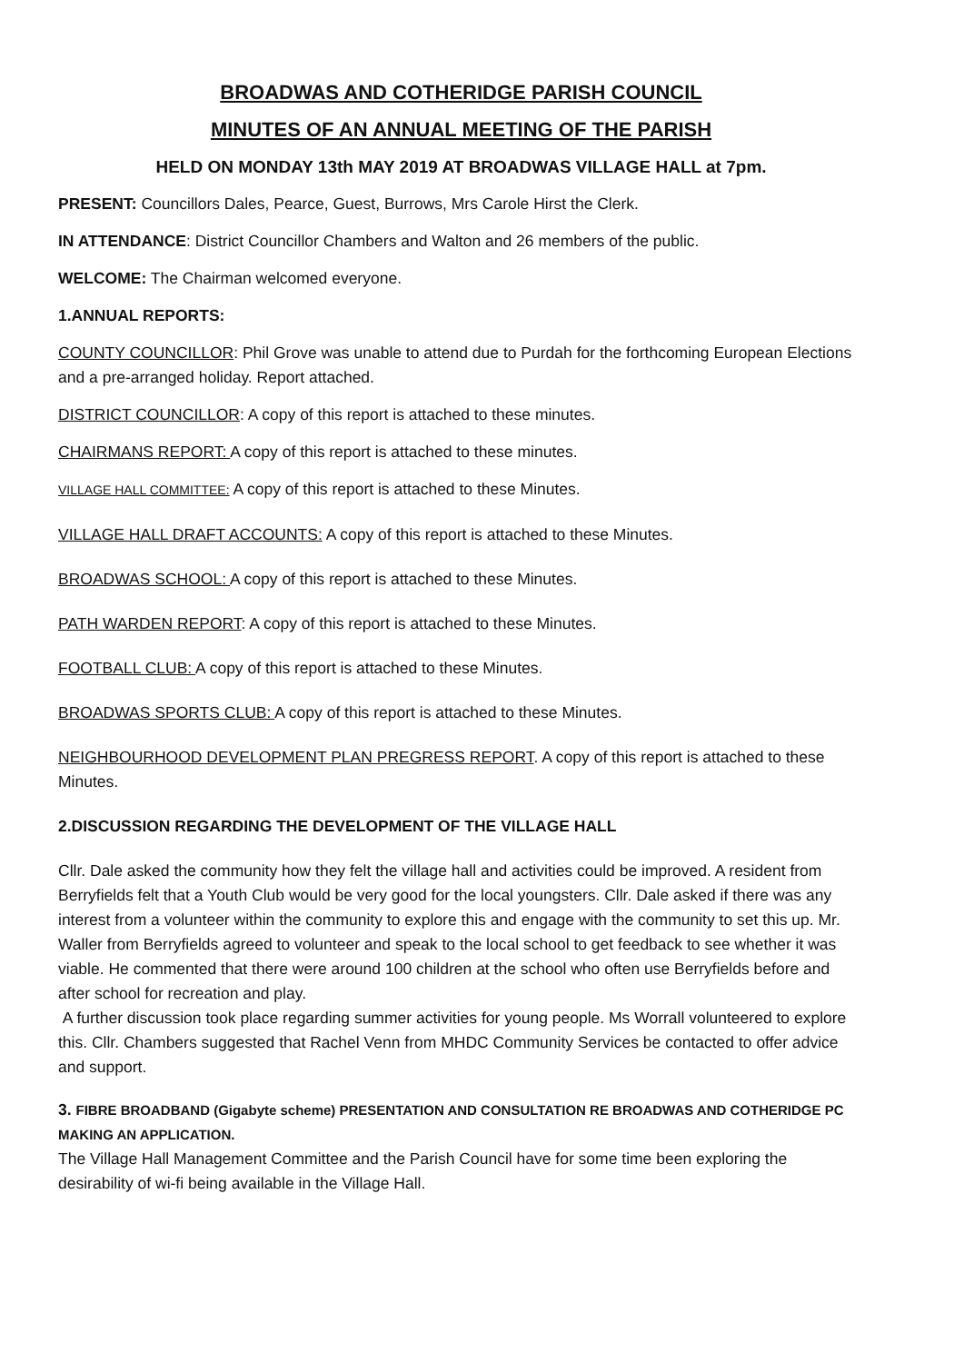BROADWAS AND COTHERIDGE PARISH COUNCIL
MINUTES OF AN ANNUAL MEETING OF THE PARISH
HELD ON MONDAY 13th MAY 2019 AT BROADWAS VILLAGE HALL at 7pm.
PRESENT: Councillors Dales, Pearce, Guest, Burrows, Mrs Carole Hirst the Clerk.
IN ATTENDANCE: District Councillor Chambers and Walton and 26 members of the public.
WELCOME: The Chairman welcomed everyone.
1.ANNUAL REPORTS:
COUNTY COUNCILLOR: Phil Grove was unable to attend due to Purdah for the forthcoming European Elections and a pre-arranged holiday. Report attached.
DISTRICT COUNCILLOR: A copy of this report is attached to these minutes.
CHAIRMANS REPORT: A copy of this report is attached to these minutes.
VILLAGE HALL COMMITTEE: A copy of this report is attached to these Minutes.
VILLAGE HALL DRAFT ACCOUNTS: A copy of this report is attached to these Minutes.
BROADWAS SCHOOL: A copy of this report is attached to these Minutes.
PATH WARDEN REPORT: A copy of this report is attached to these Minutes.
FOOTBALL CLUB: A copy of this report is attached to these Minutes.
BROADWAS SPORTS CLUB: A copy of this report is attached to these Minutes.
NEIGHBOURHOOD DEVELOPMENT PLAN PREGRESS REPORT. A copy of this report is attached to these Minutes.
2.DISCUSSION REGARDING THE DEVELOPMENT OF THE VILLAGE HALL
Cllr. Dale asked the community how they felt the village hall and activities could be improved. A resident from Berryfields felt that a Youth Club would be very good for the local youngsters. Cllr. Dale asked if there was any interest from a volunteer within the community to explore this and engage with the community to set this up. Mr. Waller from Berryfields agreed to volunteer and speak to the local school to get feedback to see whether it was viable. He commented that there were around 100 children at the school who often use Berryfields before and after school for recreation and play.
A further discussion took place regarding summer activities for young people. Ms Worrall volunteered to explore this. Cllr. Chambers suggested that Rachel Venn from MHDC Community Services be contacted to offer advice and support.
3. FIBRE BROADBAND (Gigabyte scheme) PRESENTATION AND CONSULTATION RE BROADWAS AND COTHERIDGE PC MAKING AN APPLICATION.
The Village Hall Management Committee and the Parish Council have for some time been exploring the desirability of wi-fi being available in the Village Hall.